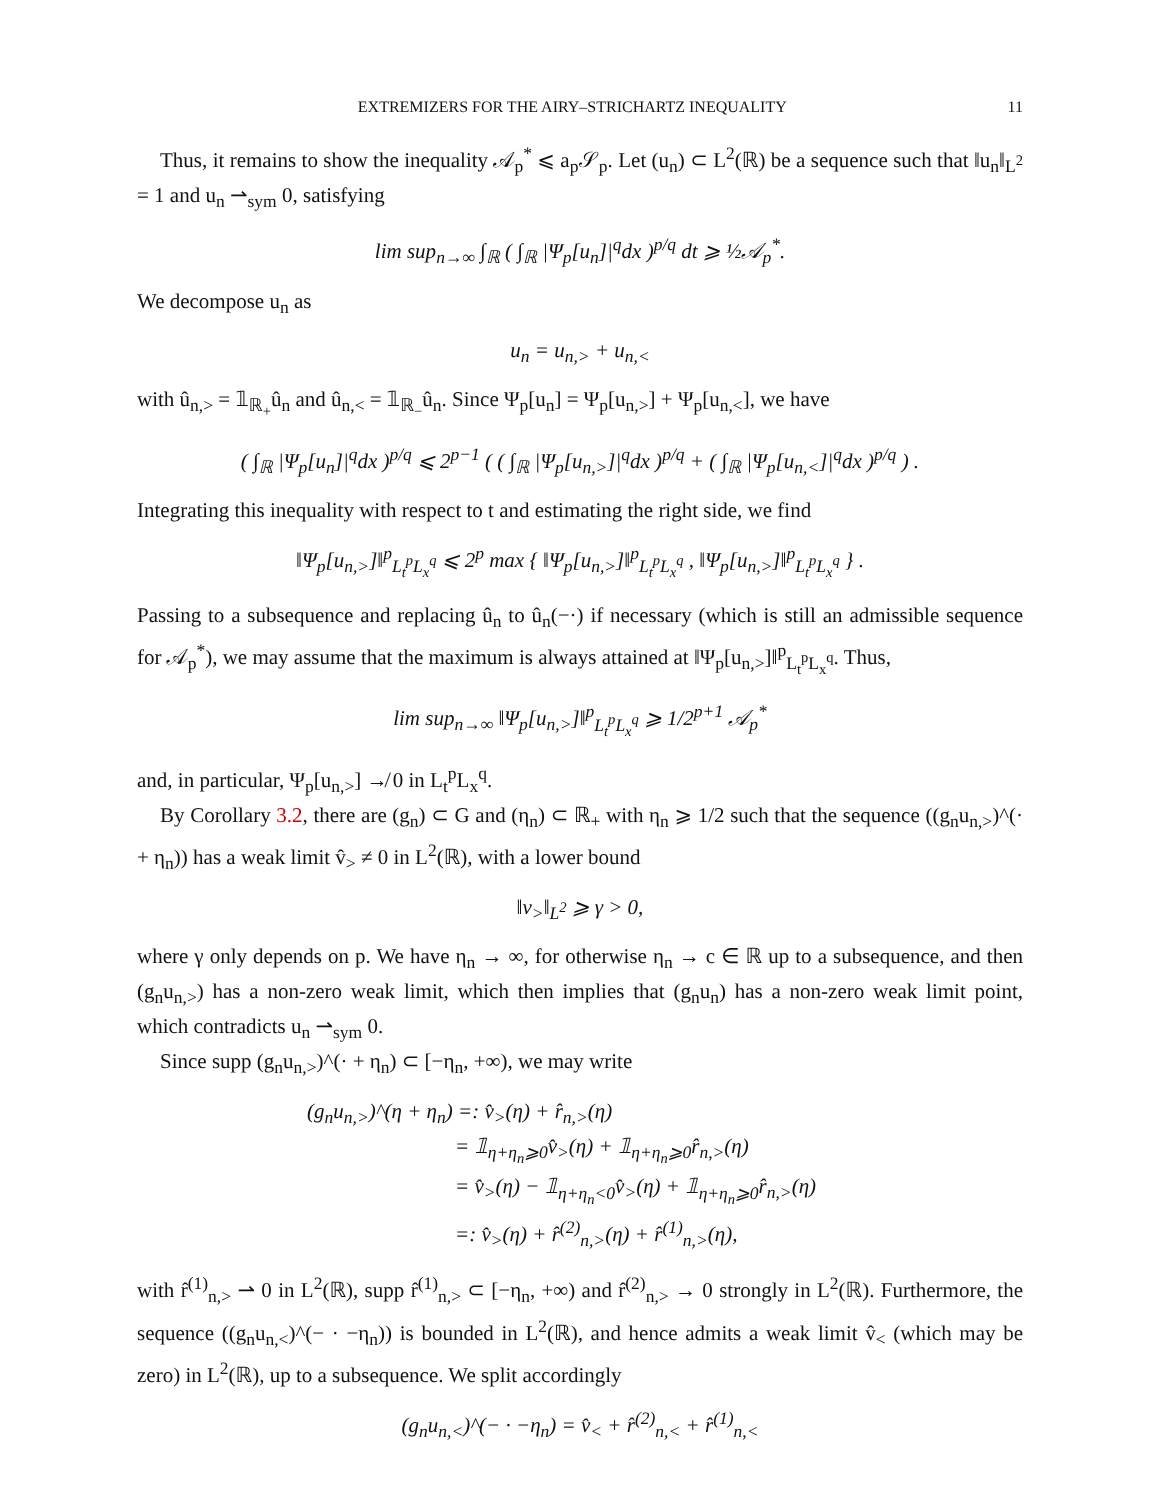EXTREMIZERS FOR THE AIRY–STRICHARTZ INEQUALITY 11
Thus, it remains to show the inequality 𝒜<sub>p</sub><sup>*</sup> ⩽ a<sub>p</sub>𝒮<sub>p</sub>. Let (u<sub>n</sub>) ⊂ L<sup>2</sup>(ℝ) be a sequence such that ‖u<sub>n</sub>‖<sub>L<sup>2</sup></sub> = 1 and u<sub>n</sub> ⇀<sub>sym</sub> 0, satisfying
lim sup<sub>n→∞</sub> ∫<sub>ℝ</sub> ( ∫<sub>ℝ</sub> |Ψ<sub>p</sub>[u<sub>n</sub>]|<sup>q</sup>dx )<sup>p/q</sup> dt ⩾ ½𝒜<sub>p</sub><sup>*</sup>.
We decompose u<sub>n</sub> as
u<sub>n</sub> = u<sub>n,></sub> + u<sub>n,<</sub>
with û<sub>n,></sub> = 𝟙<sub>ℝ<sub>+</sub></sub>û<sub>n</sub> and û<sub>n,<</sub> = 𝟙<sub>ℝ<sub>−</sub></sub>û<sub>n</sub>. Since Ψ<sub>p</sub>[u<sub>n</sub>] = Ψ<sub>p</sub>[u<sub>n,></sub>] + Ψ<sub>p</sub>[u<sub>n,<</sub>], we have
( ∫<sub>ℝ</sub> |Ψ<sub>p</sub>[u<sub>n</sub>]|<sup>q</sup>dx )<sup>p/q</sup> ⩽ 2<sup>p−1</sup> ( ( ∫<sub>ℝ</sub> |Ψ<sub>p</sub>[u<sub>n,></sub>]|<sup>q</sup>dx )<sup>p/q</sup> + ( ∫<sub>ℝ</sub> |Ψ<sub>p</sub>[u<sub>n,<</sub>]|<sup>q</sup>dx )<sup>p/q</sup> ) .
Integrating this inequality with respect to t and estimating the right side, we find
‖Ψ<sub>p</sub>[u<sub>n,></sub>]‖<sup>p</sup><sub>L<sub>t</sub><sup>p</sup>L<sub>x</sub><sup>q</sup></sub> ⩽ 2<sup>p</sup> max { ‖Ψ<sub>p</sub>[u<sub>n,></sub>]‖<sup>p</sup><sub>L<sub>t</sub><sup>p</sup>L<sub>x</sub><sup>q</sup></sub> , ‖Ψ<sub>p</sub>[u<sub>n,></sub>]‖<sup>p</sup><sub>L<sub>t</sub><sup>p</sup>L<sub>x</sub><sup>q</sup></sub> } .
Passing to a subsequence and replacing û<sub>n</sub> to û<sub>n</sub>(−·) if necessary (which is still an admissible sequence for 𝒜<sub>p</sub><sup>*</sup>), we may assume that the maximum is always attained at ‖Ψ<sub>p</sub>[u<sub>n,></sub>]‖<sup>p</sup><sub>L<sub>t</sub><sup>p</sup>L<sub>x</sub><sup>q</sup></sub>. Thus,
lim sup<sub>n→∞</sub> ‖Ψ<sub>p</sub>[u<sub>n,></sub>]‖<sup>p</sup><sub>L<sub>t</sub><sup>p</sup>L<sub>x</sub><sup>q</sup></sub> ⩾ 1/2<sup>p+1</sup> 𝒜<sub>p</sub><sup>*</sup>
and, in particular, Ψ<sub>p</sub>[u<sub>n,></sub>] ↛ 0 in L<sub>t</sub><sup>p</sup>L<sub>x</sub><sup>q</sup>.
By Corollary 3.2, there are (g<sub>n</sub>) ⊂ G and (η<sub>n</sub>) ⊂ ℝ<sub>+</sub> with η<sub>n</sub> ⩾ 1/2 such that the sequence ((g<sub>n</sub>u<sub>n,></sub>)^(· + η<sub>n</sub>)) has a weak limit v̂<sub>></sub> ≠ 0 in L<sup>2</sup>(ℝ), with a lower bound
‖v<sub>></sub>‖<sub>L<sup>2</sup></sub> ⩾ γ > 0,
where γ only depends on p. We have η<sub>n</sub> → ∞, for otherwise η<sub>n</sub> → c ∈ ℝ up to a subsequence, and then (g<sub>n</sub>u<sub>n,></sub>) has a non-zero weak limit, which then implies that (g<sub>n</sub>u<sub>n</sub>) has a non-zero weak limit point, which contradicts u<sub>n</sub> ⇀<sub>sym</sub> 0.
Since supp (g<sub>n</sub>u<sub>n,></sub>)^(· + η<sub>n</sub>) ⊂ [−η<sub>n</sub>, +∞), we may write
(g<sub>n</sub>u<sub>n,></sub>)^(η + η<sub>n</sub>) =: v̂<sub>></sub>(η) + r̂<sub>n,></sub>(η)
= 𝟙<sub>η+η<sub>n</sub>⩾0</sub>v̂<sub>></sub>(η) + 𝟙<sub>η+η<sub>n</sub>⩾0</sub>r̂<sub>n,></sub>(η)
= v̂<sub>></sub>(η) − 𝟙<sub>η+η<sub>n</sub><0</sub>v̂<sub>></sub>(η) + 𝟙<sub>η+η<sub>n</sub>⩾0</sub>r̂<sub>n,></sub>(η)
=: v̂<sub>></sub>(η) + r̂<sup>(2)</sup><sub>n,></sub>(η) + r̂<sup>(1)</sup><sub>n,></sub>(η),
with r̂<sup>(1)</sup><sub>n,></sub> ⇀ 0 in L<sup>2</sup>(ℝ), supp r̂<sup>(1)</sup><sub>n,></sub> ⊂ [−η<sub>n</sub>, +∞) and r̂<sup>(2)</sup><sub>n,></sub> → 0 strongly in L<sup>2</sup>(ℝ). Furthermore, the sequence ((g<sub>n</sub>u<sub>n,<</sub>)^(− · −η<sub>n</sub>)) is bounded in L<sup>2</sup>(ℝ), and hence admits a weak limit v̂<sub><</sub> (which may be zero) in L<sup>2</sup>(ℝ), up to a subsequence. We split accordingly
(g<sub>n</sub>u<sub>n,<</sub>)^(− · −η<sub>n</sub>) = v̂<sub><</sub> + r̂<sup>(2)</sup><sub>n,<</sub> + r̂<sup>(1)</sup><sub>n,<</sub>